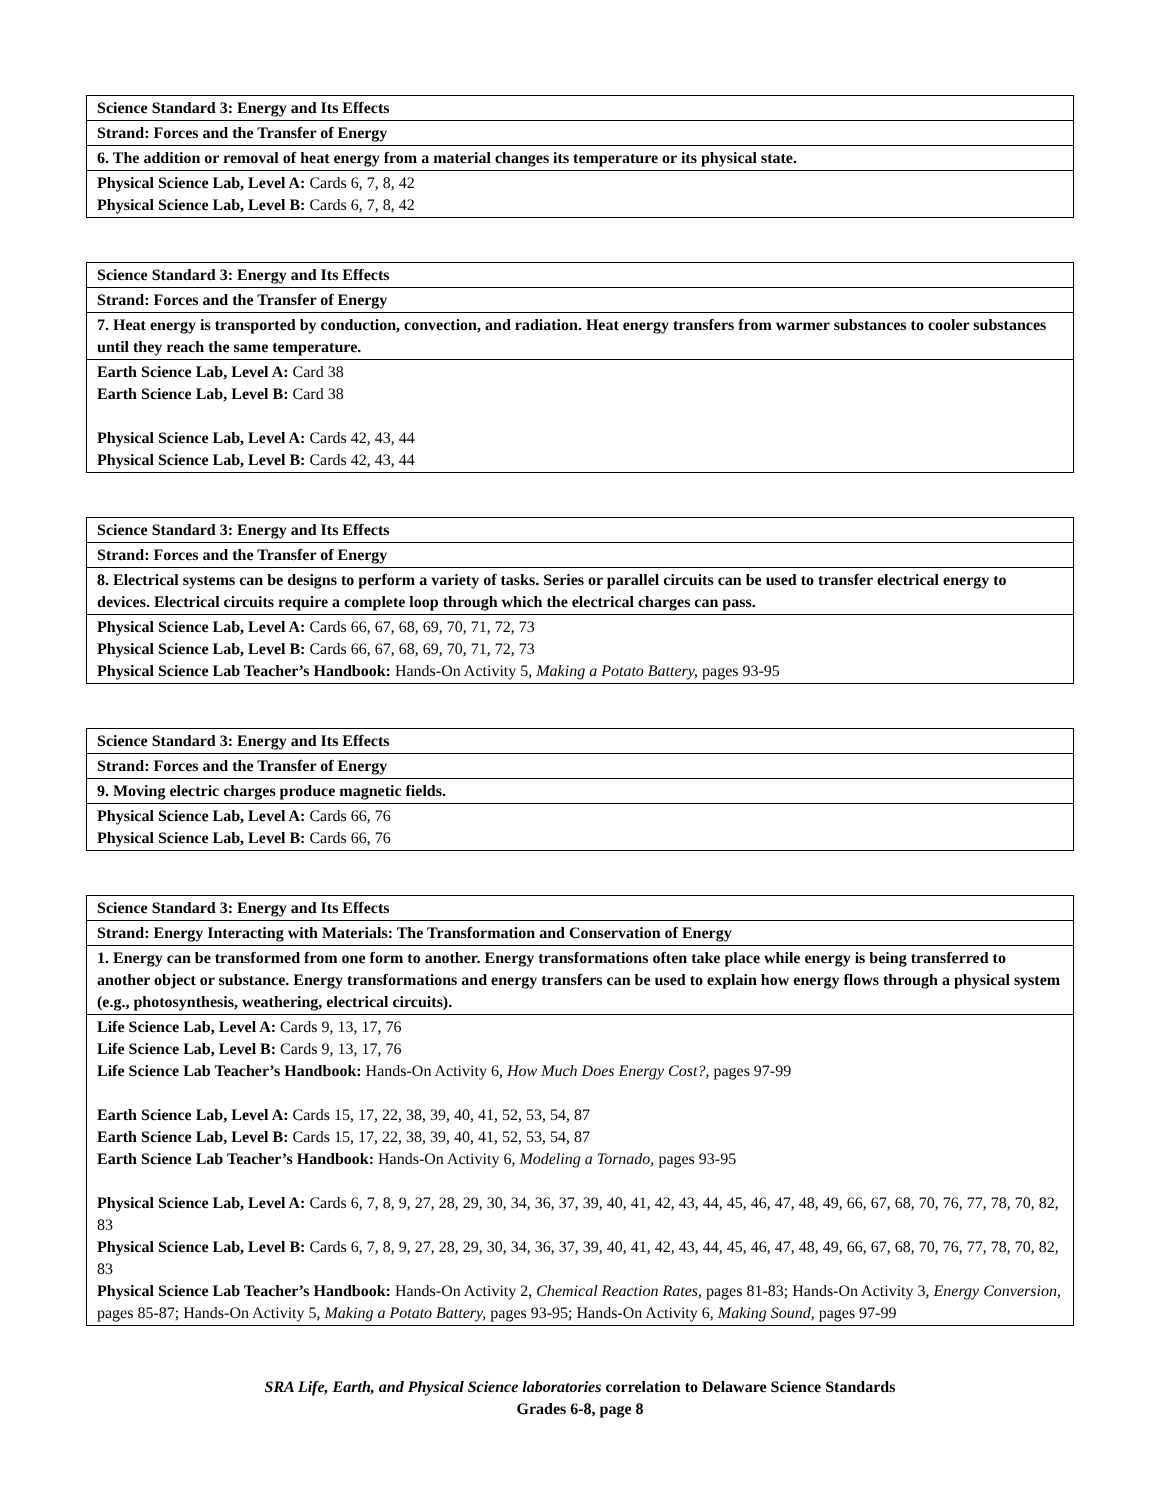| Science Standard 3: Energy and Its Effects |
| Strand: Forces and the Transfer of Energy |
| 6. The addition or removal of heat energy from a material changes its temperature or its physical state. |
| Physical Science Lab, Level A: Cards 6, 7, 8, 42 Physical Science Lab, Level B: Cards 6, 7, 8, 42 |
| Science Standard 3: Energy and Its Effects |
| Strand: Forces and the Transfer of Energy |
| 7. Heat energy is transported by conduction, convection, and radiation. Heat energy transfers from warmer substances to cooler substances until they reach the same temperature. |
| Earth Science Lab, Level A: Card 38 Earth Science Lab, Level B: Card 38 Physical Science Lab, Level A: Cards 42, 43, 44 Physical Science Lab, Level B: Cards 42, 43, 44 |
| Science Standard 3: Energy and Its Effects |
| Strand: Forces and the Transfer of Energy |
| 8. Electrical systems can be designs to perform a variety of tasks. Series or parallel circuits can be used to transfer electrical energy to devices. Electrical circuits require a complete loop through which the electrical charges can pass. |
| Physical Science Lab, Level A: Cards 66, 67, 68, 69, 70, 71, 72, 73 Physical Science Lab, Level B: Cards 66, 67, 68, 69, 70, 71, 72, 73 Physical Science Lab Teacher’s Handbook: Hands-On Activity 5, Making a Potato Battery, pages 93-95 |
| Science Standard 3: Energy and Its Effects |
| Strand: Forces and the Transfer of Energy |
| 9. Moving electric charges produce magnetic fields. |
| Physical Science Lab, Level A: Cards 66, 76 Physical Science Lab, Level B: Cards 66, 76 |
| Science Standard 3: Energy and Its Effects |
| Strand: Energy Interacting with Materials: The Transformation and Conservation of Energy |
| 1. Energy can be transformed from one form to another. Energy transformations often take place while energy is being transferred to another object or substance. Energy transformations and energy transfers can be used to explain how energy flows through a physical system (e.g., photosynthesis, weathering, electrical circuits). |
| Life Science Lab, Level A: Cards 9, 13, 17, 76 Life Science Lab, Level B: Cards 9, 13, 17, 76 Life Science Lab Teacher’s Handbook: Hands-On Activity 6, How Much Does Energy Cost?, pages 97-99 Earth Science Lab, Level A: Cards 15, 17, 22, 38, 39, 40, 41, 52, 53, 54, 87 Earth Science Lab, Level B: Cards 15, 17, 22, 38, 39, 40, 41, 52, 53, 54, 87 Earth Science Lab Teacher’s Handbook: Hands-On Activity 6, Modeling a Tornado, pages 93-95 Physical Science Lab, Level A: Cards 6, 7, 8, 9, 27, 28, 29, 30, 34, 36, 37, 39, 40, 41, 42, 43, 44, 45, 46, 47, 48, 49, 66, 67, 68, 70, 76, 77, 78, 70, 82, 83 Physical Science Lab, Level B: Cards 6, 7, 8, 9, 27, 28, 29, 30, 34, 36, 37, 39, 40, 41, 42, 43, 44, 45, 46, 47, 48, 49, 66, 67, 68, 70, 76, 77, 78, 70, 82, 83 Physical Science Lab Teacher’s Handbook: Hands-On Activity 2, Chemical Reaction Rates, pages 81-83; Hands-On Activity 3, Energy Conversion, pages 85-87; Hands-On Activity 5, Making a Potato Battery, pages 93-95; Hands-On Activity 6, Making Sound, pages 97-99 |
SRA Life, Earth, and Physical Science laboratories correlation to Delaware Science Standards
Grades 6-8, page 8